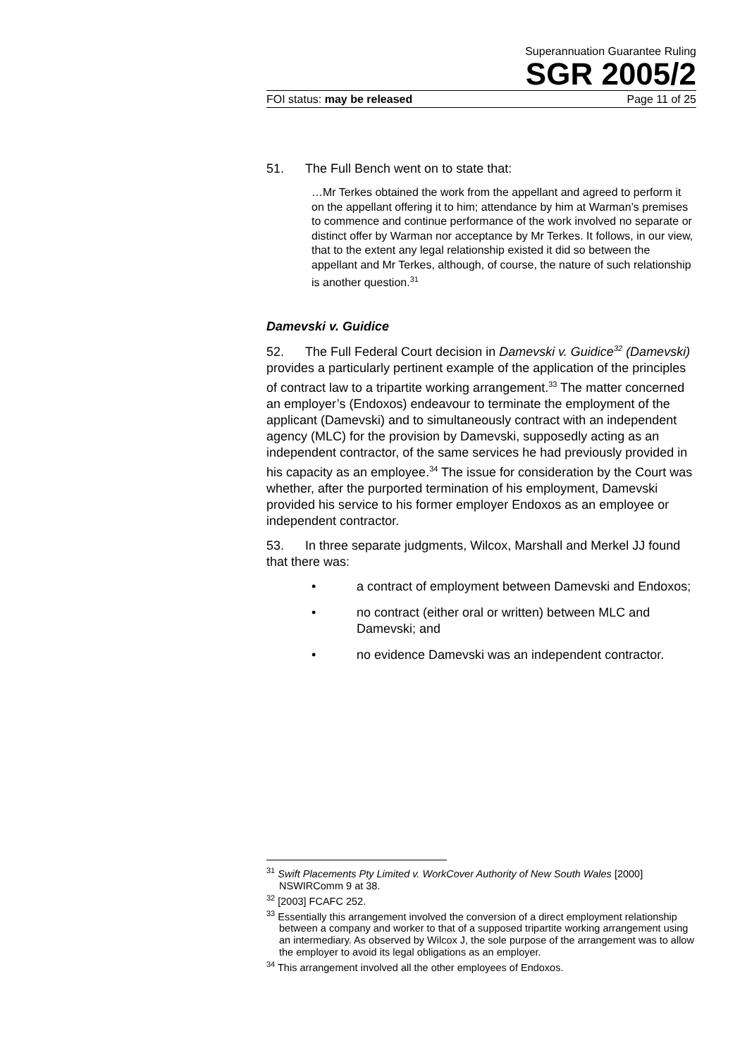Superannuation Guarantee Ruling
SGR 2005/2
FOI status: may be released Page 11 of 25
51. The Full Bench went on to state that:
…Mr Terkes obtained the work from the appellant and agreed to perform it on the appellant offering it to him; attendance by him at Warman’s premises to commence and continue performance of the work involved no separate or distinct offer by Warman nor acceptance by Mr Terkes. It follows, in our view, that to the extent any legal relationship existed it did so between the appellant and Mr Terkes, although, of course, the nature of such relationship is another question.<sup>31</sup>
Damevski v. Guidice
52. The Full Federal Court decision in Damevski v. Guidice<sup>32</sup> (Damevski) provides a particularly pertinent example of the application of the principles of contract law to a tripartite working arrangement.<sup>33</sup> The matter concerned an employer’s (Endoxos) endeavour to terminate the employment of the applicant (Damevski) and to simultaneously contract with an independent agency (MLC) for the provision by Damevski, supposedly acting as an independent contractor, of the same services he had previously provided in his capacity as an employee.<sup>34</sup> The issue for consideration by the Court was whether, after the purported termination of his employment, Damevski provided his service to his former employer Endoxos as an employee or independent contractor.
53. In three separate judgments, Wilcox, Marshall and Merkel JJ found that there was:
• a contract of employment between Damevski and Endoxos;
• no contract (either oral or written) between MLC and Damevski; and
• no evidence Damevski was an independent contractor.
<sup>31</sup> Swift Placements Pty Limited v. WorkCover Authority of New South Wales [2000] NSWIRComm 9 at 38.
<sup>32</sup> [2003] FCAFC 252.
<sup>33</sup> Essentially this arrangement involved the conversion of a direct employment relationship between a company and worker to that of a supposed tripartite working arrangement using an intermediary. As observed by Wilcox J, the sole purpose of the arrangement was to allow the employer to avoid its legal obligations as an employer.
<sup>34</sup> This arrangement involved all the other employees of Endoxos.